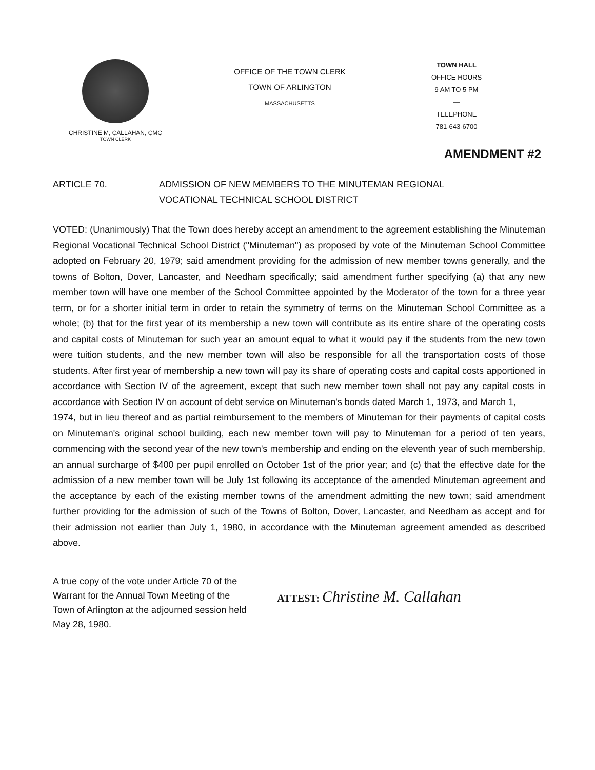CHRISTINE M, CALLAHAN, CMC
TOWN CLERK
OFFICE OF THE TOWN CLERK
TOWN OF ARLINGTON
MASSACHUSETTS
TOWN HALL
OFFICE HOURS
9 AM TO 5 PM
—
TELEPHONE
781-643-6700
AMENDMENT #2
ARTICLE 70. ADMISSION OF NEW MEMBERS TO THE MINUTEMAN REGIONAL
VOCATIONAL TECHNICAL SCHOOL DISTRICT
VOTED: (Unanimously) That the Town does hereby accept an amendment to the agreement establishing the Minuteman Regional Vocational Technical School District ("Minuteman'') as proposed by vote of the Minuteman School Committee adopted on February 20, 1979; said amendment providing for the admission of new member towns generally, and the towns of Bolton, Dover, Lancaster, and Needham specifically; said amendment further specifying (a) that any new member town will have one member of the School Committee appointed by the Moderator of the town for a three year term, or for a shorter initial term in order to retain the symmetry of terms on the Minuteman School Committee as a whole; (b) that for the first year of its membership a new town will contribute as its entire share of the operating costs and capital costs of Minuteman for such year an amount equal to what it would pay if the students from the new town were tuition students, and the new member town will also be responsible for all the transportation costs of those students. After first year of membership a new town will pay its share of operating costs and capital costs apportioned in accordance with Section IV of the agreement, except that such new member town shall not pay any capital costs in accordance with Section IV on account of debt service on Minuteman's bonds dated March 1, 1973, and March 1,
1974, but in lieu thereof and as partial reimbursement to the members of Minuteman for their payments of capital costs on Minuteman's original school building, each new member town will pay to Minuteman for a period of ten years, commencing with the second year of the new town's membership and ending on the eleventh year of such membership, an annual surcharge of $400 per pupil enrolled on October 1st of the prior year; and (c) that the effective date for the admission of a new member town will be July 1st following its acceptance of the amended Minuteman agreement and the acceptance by each of the existing member towns of the amendment admitting the new town; said amendment further providing for the admission of such of the Towns of Bolton, Dover, Lancaster, and Needham as accept and for their admission not earlier than July 1, 1980, in accordance with the Minuteman agreement amended as described above.
A true copy of the vote under Article 70 of the
Warrant for the Annual Town Meeting of the
Town of Arlington at the adjourned session held
May 28, 1980.
ATTEST: Christine M. Callahan